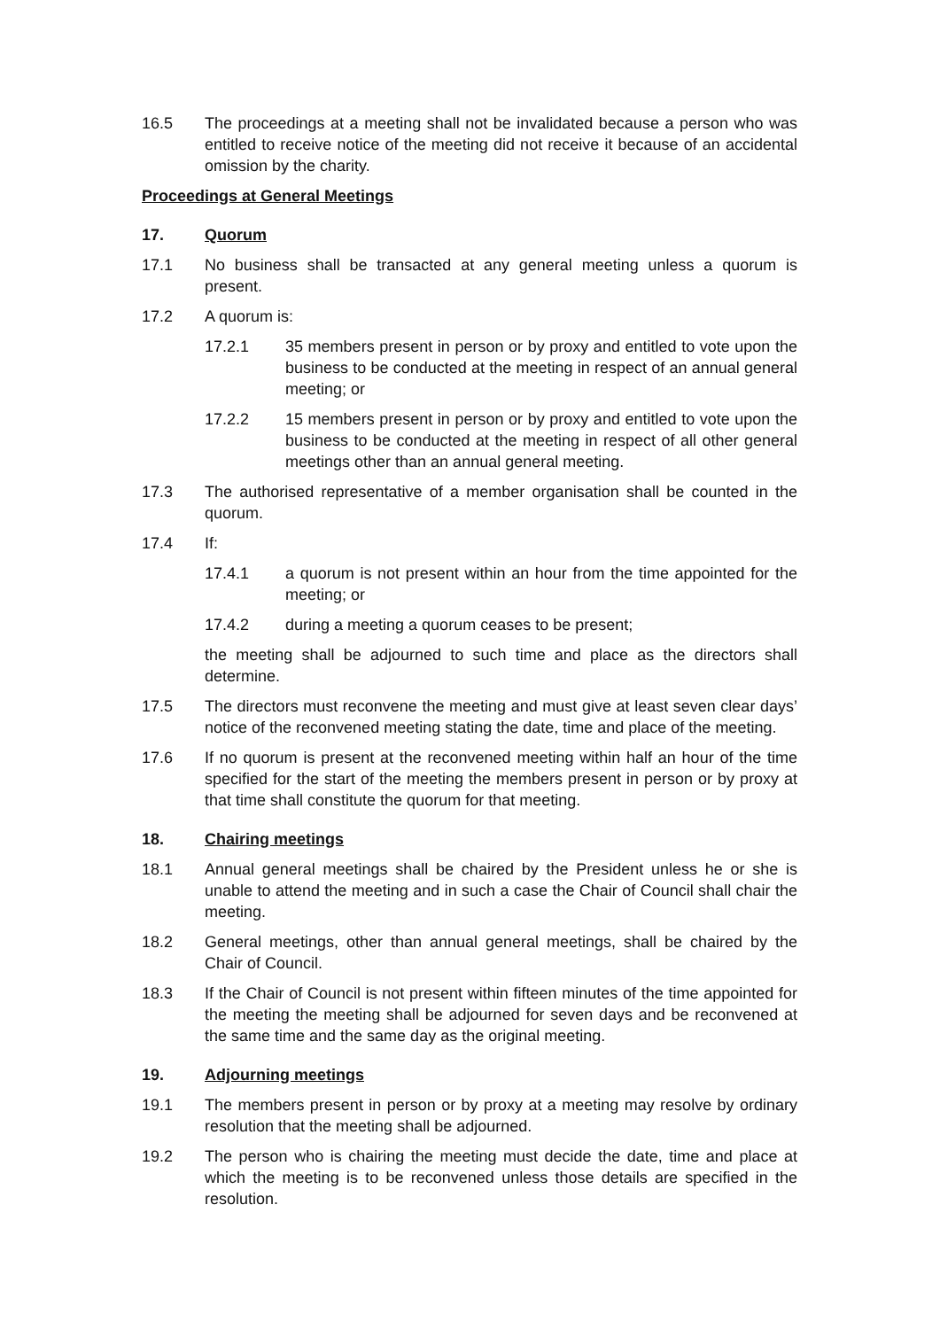16.5 The proceedings at a meeting shall not be invalidated because a person who was entitled to receive notice of the meeting did not receive it because of an accidental omission by the charity.
Proceedings at General Meetings
17. Quorum
17.1 No business shall be transacted at any general meeting unless a quorum is present.
17.2 A quorum is:
17.2.1 35 members present in person or by proxy and entitled to vote upon the business to be conducted at the meeting in respect of an annual general meeting; or
17.2.2 15 members present in person or by proxy and entitled to vote upon the business to be conducted at the meeting in respect of all other general meetings other than an annual general meeting.
17.3 The authorised representative of a member organisation shall be counted in the quorum.
17.4 If:
17.4.1 a quorum is not present within an hour from the time appointed for the meeting; or
17.4.2 during a meeting a quorum ceases to be present;
the meeting shall be adjourned to such time and place as the directors shall determine.
17.5 The directors must reconvene the meeting and must give at least seven clear days’ notice of the reconvened meeting stating the date, time and place of the meeting.
17.6 If no quorum is present at the reconvened meeting within half an hour of the time specified for the start of the meeting the members present in person or by proxy at that time shall constitute the quorum for that meeting.
18. Chairing meetings
18.1 Annual general meetings shall be chaired by the President unless he or she is unable to attend the meeting and in such a case the Chair of Council shall chair the meeting.
18.2 General meetings, other than annual general meetings, shall be chaired by the Chair of Council.
18.3 If the Chair of Council is not present within fifteen minutes of the time appointed for the meeting the meeting shall be adjourned for seven days and be reconvened at the same time and the same day as the original meeting.
19. Adjourning meetings
19.1 The members present in person or by proxy at a meeting may resolve by ordinary resolution that the meeting shall be adjourned.
19.2 The person who is chairing the meeting must decide the date, time and place at which the meeting is to be reconvened unless those details are specified in the resolution.